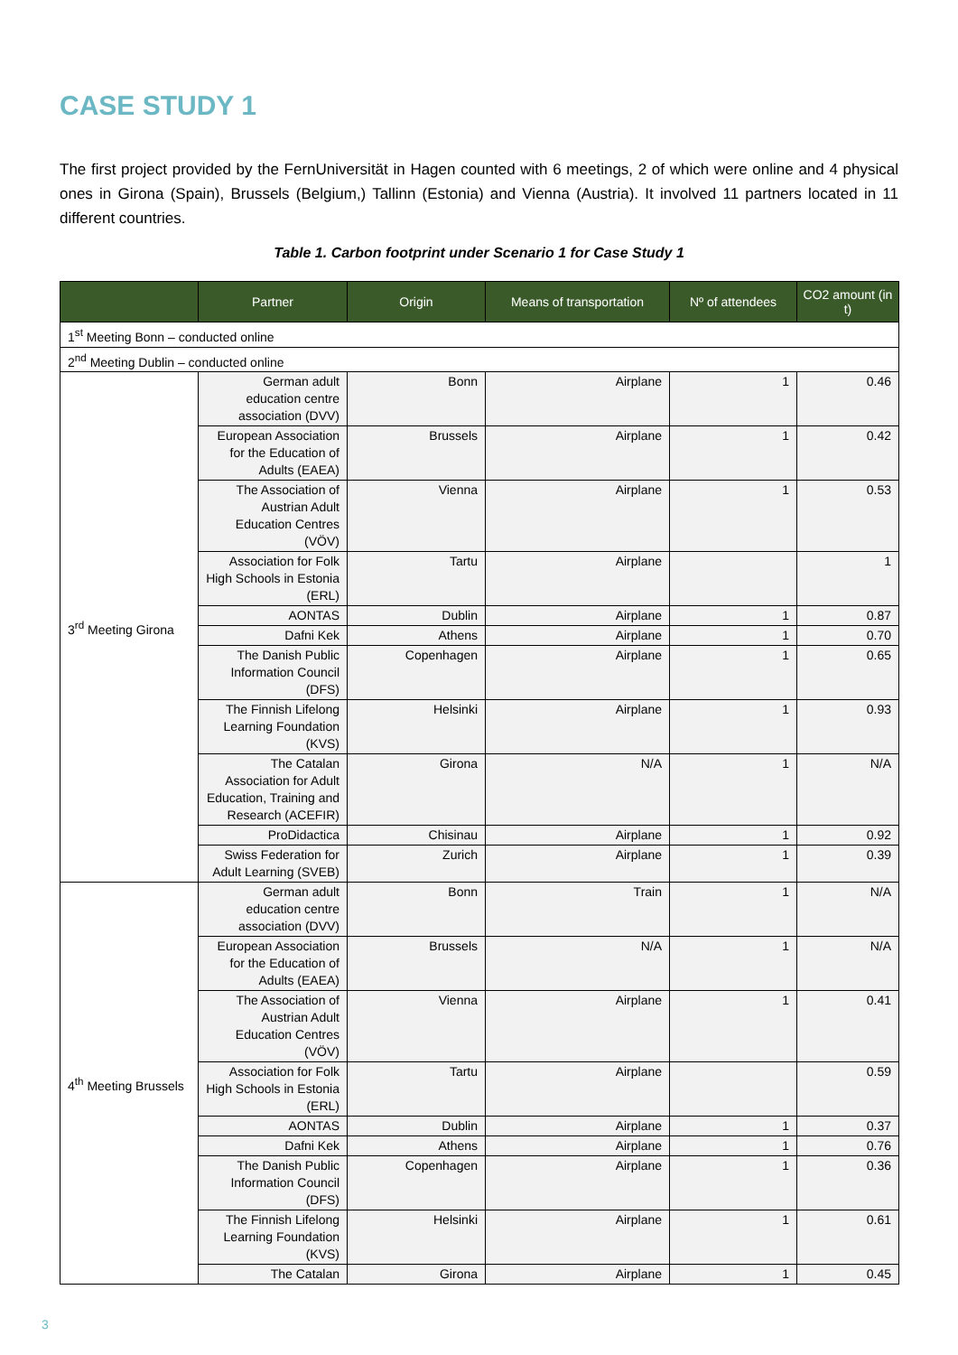CASE STUDY 1
The first project provided by the FernUniversität in Hagen counted with 6 meetings, 2 of which were online and 4 physical ones in Girona (Spain), Brussels (Belgium,) Tallinn (Estonia) and Vienna (Austria). It involved 11 partners located in 11 different countries.
Table 1. Carbon footprint under Scenario 1 for Case Study 1
| | Partner | Origin | Means of transportation | Nº of attendees | CO2 amount (in t) |
| --- | --- | --- | --- | --- | --- |
| 1<sup>st</sup> Meeting Bonn – conducted online | | | | | |
| 2<sup>nd</sup> Meeting Dublin – conducted online | | | | | |
| 3<sup>rd</sup> Meeting Girona | German adult education centre association (DVV) | Bonn | Airplane | 1 | 0.46 |
| | European Association for the Education of Adults (EAEA) | Brussels | Airplane | 1 | 0.42 |
| | The Association of Austrian Adult Education Centres (VÖV) | Vienna | Airplane | 1 | 0.53 |
| | Association for Folk High Schools in Estonia (ERL) | Tartu | Airplane | | 1 |
| | AONTAS | Dublin | Airplane | 1 | 0.87 |
| | Dafni Kek | Athens | Airplane | 1 | 0.70 |
| | The Danish Public Information Council (DFS) | Copenhagen | Airplane | 1 | 0.65 |
| | The Finnish Lifelong Learning Foundation (KVS) | Helsinki | Airplane | 1 | 0.93 |
| | The Catalan Association for Adult Education, Training and Research (ACEFIR) | Girona | N/A | 1 | N/A |
| | ProDidactica | Chisinau | Airplane | 1 | 0.92 |
| | Swiss Federation for Adult Learning (SVEB) | Zurich | Airplane | 1 | 0.39 |
| 4<sup>th</sup> Meeting Brussels | German adult education centre association (DVV) | Bonn | Train | 1 | N/A |
| | European Association for the Education of Adults (EAEA) | Brussels | N/A | 1 | N/A |
| | The Association of Austrian Adult Education Centres (VÖV) | Vienna | Airplane | 1 | 0.41 |
| | Association for Folk High Schools in Estonia (ERL) | Tartu | Airplane | | 0.59 |
| | AONTAS | Dublin | Airplane | 1 | 0.37 |
| | Dafni Kek | Athens | Airplane | 1 | 0.76 |
| | The Danish Public Information Council (DFS) | Copenhagen | Airplane | 1 | 0.36 |
| | The Finnish Lifelong Learning Foundation (KVS) | Helsinki | Airplane | 1 | 0.61 |
| | The Catalan | Girona | Airplane | 1 | 0.45 |
3